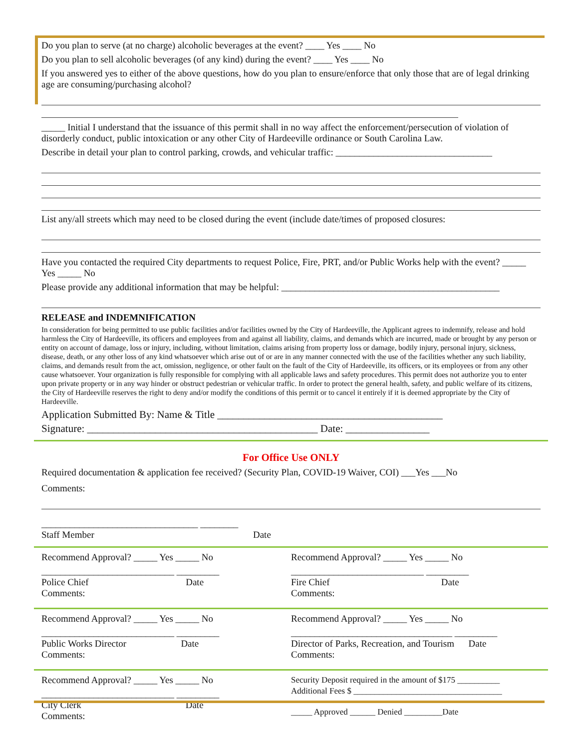Do you plan to serve (at no charge) alcoholic beverages at the event? ____ Yes ____ No
Do you plan to sell alcoholic beverages (of any kind) during the event? ____ Yes ____ No
If you answered yes to either of the above questions, how do you plan to ensure/enforce that only those that are of legal drinking age are consuming/purchasing alcohol?
_____ Initial I understand that the issuance of this permit shall in no way affect the enforcement/persecution of violation of disorderly conduct, public intoxication or any other City of Hardeeville ordinance or South Carolina Law.
Describe in detail your plan to control parking, crowds, and vehicular traffic: _________________________________
List any/all streets which may need to be closed during the event (include date/times of proposed closures:
Have you contacted the required City departments to request Police, Fire, PRT, and/or Public Works help with the event? _____ Yes _____ No
Please provide any additional information that may be helpful: ______________________________________________
RELEASE and INDEMNIFICATION
In consideration for being permitted to use public facilities and/or facilities owned by the City of Hardeeville, the Applicant agrees to indemnify, release and hold harmless the City of Hardeeville, its officers and employees from and against all liability, claims, and demands which are incurred, made or brought by any person or entity on account of damage, loss or injury, including, without limitation, claims arising from property loss or damage, bodily injury, personal injury, sickness, disease, death, or any other loss of any kind whatsoever which arise out of or are in any manner connected with the use of the facilities whether any such liability, claims, and demands result from the act, omission, negligence, or other fault on the fault of the City of Hardeeville, its officers, or its employees or from any other cause whatsoever. Your organization is fully responsible for complying with all applicable laws and safety procedures. This permit does not authorize you to enter upon private property or in any way hinder or obstruct pedestrian or vehicular traffic. In order to protect the general health, safety, and public welfare of its citizens, the City of Hardeeville reserves the right to deny and/or modify the conditions of this permit or to cancel it entirely if it is deemed appropriate by the City of Hardeeville.
Application Submitted By: Name & Title ___________________________________________
Signature: ____________________________________________ Date: ________________
For Office Use ONLY
Required documentation & application fee received? (Security Plan, COVID-19 Waiver, COI) ___Yes ___No
Comments:
_________________________________ ________
Staff Member Date
Recommend Approval? _____ Yes _____ No
____________________________ _________
Police Chief Date
Comments:
Recommend Approval? _____ Yes _____ No
____________________________ _________
Fire Chief Date
Comments:
Recommend Approval? _____ Yes _____ No
____________________________ _________
Public Works Director Date
Comments:
Recommend Approval? _____ Yes _____ No
__________________________________ _________
Director of Parks, Recreation, and Tourism Date
Comments:
Recommend Approval? _____ Yes _____ No
____________________________ _________
City Clerk Date
Comments:
Security Deposit required in the amount of $175 __________
Additional Fees $ ___________________________________
_____ Approved ______ Denied _________Date